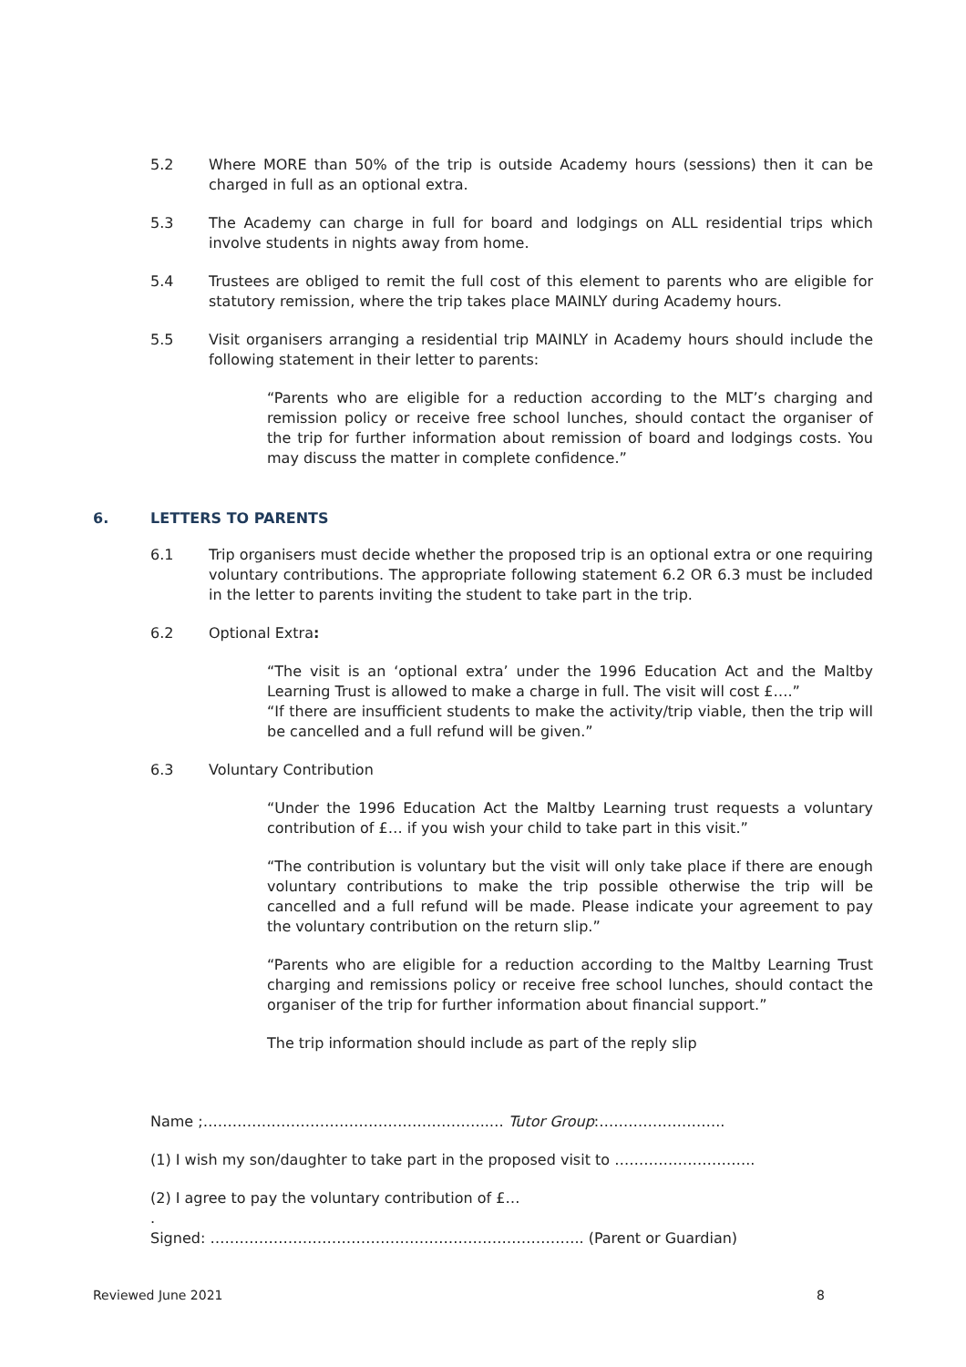5.2 Where MORE than 50% of the trip is outside Academy hours (sessions) then it can be charged in full as an optional extra.
5.3 The Academy can charge in full for board and lodgings on ALL residential trips which involve students in nights away from home.
5.4 Trustees are obliged to remit the full cost of this element to parents who are eligible for statutory remission, where the trip takes place MAINLY during Academy hours.
5.5 Visit organisers arranging a residential trip MAINLY in Academy hours should include the following statement in their letter to parents:
“Parents who are eligible for a reduction according to the MLT’s charging and remission policy or receive free school lunches, should contact the organiser of the trip for further information about remission of board and lodgings costs. You may discuss the matter in complete confidence.”
6. LETTERS TO PARENTS
6.1 Trip organisers must decide whether the proposed trip is an optional extra or one requiring voluntary contributions. The appropriate following statement 6.2 OR 6.3 must be included in the letter to parents inviting the student to take part in the trip.
6.2 Optional Extra:
“The visit is an ‘optional extra’ under the 1996 Education Act and the Maltby Learning Trust is allowed to make a charge in full. The visit will cost £….”
“If there are insufficient students to make the activity/trip viable, then the trip will be cancelled and a full refund will be given.”
6.3 Voluntary Contribution
“Under the 1996 Education Act the Maltby Learning trust requests a voluntary contribution of £… if you wish your child to take part in this visit.”
“The contribution is voluntary but the visit will only take place if there are enough voluntary contributions to make the trip possible otherwise the trip will be cancelled and a full refund will be made. Please indicate your agreement to pay the voluntary contribution on the return slip.”
“Parents who are eligible for a reduction according to the Maltby Learning Trust charging and remissions policy or receive free school lunches, should contact the organiser of the trip for further information about financial support.”
The trip information should include as part of the reply slip
Name ;…………………………………………………..… Tutor Group:……………………..
(1) I wish my son/daughter to take part in the proposed visit to ………………………..
(2) I agree to pay the voluntary contribution of £…
.
Signed: ………………………………………………………………….. (Parent or Guardian)
Reviewed June 2021 8